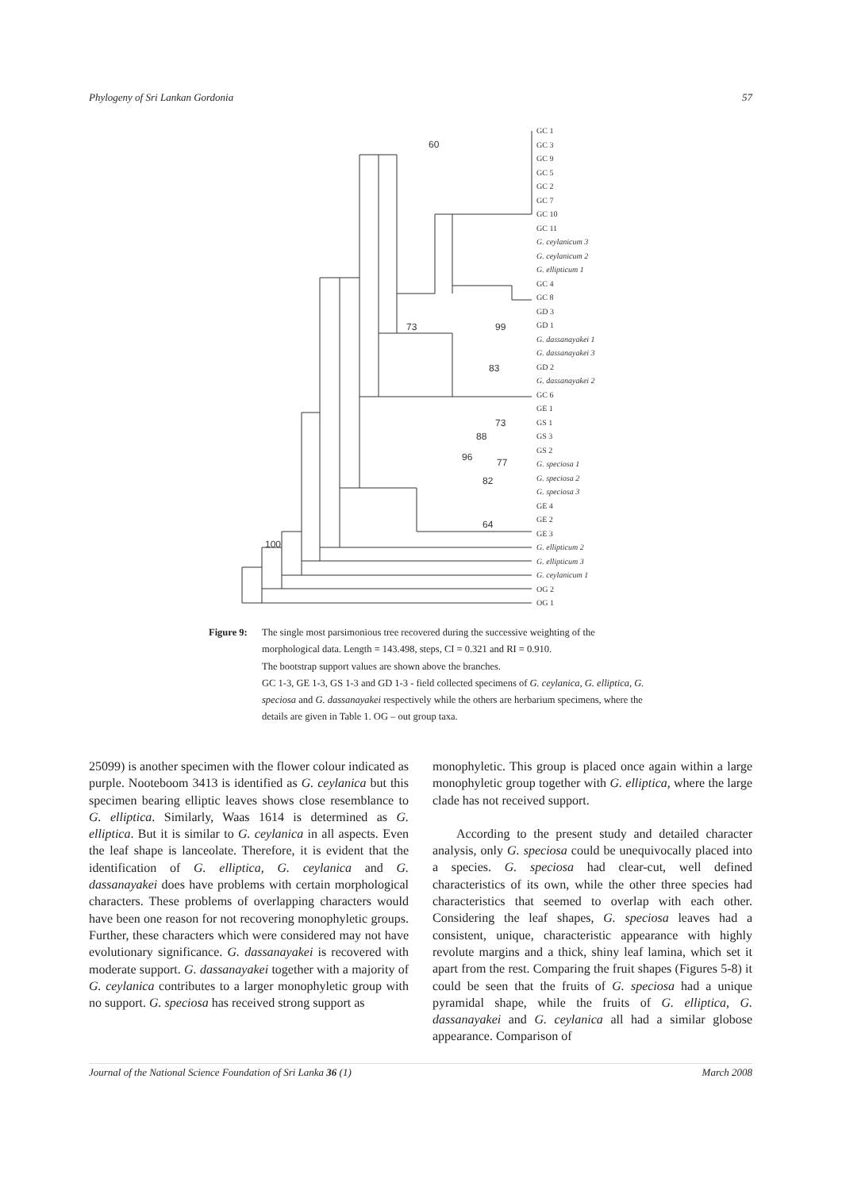Phylogeny of Sri Lankan Gordonia 57
GC 1
GC 3
GC 9
GC 5
GC 2
GC 7
GC 10
GC 11
G. ceylanicum 3
G. ceylanicum 2
G. ellipticum 1
GC 4
GC 8
GD 3
GD 1
G. dassanayakei 1
G. dassanayakei 3
GD 2
G. dassanayakei 2
GC 6
GE 1
GS 1
GS 3
GS 2
G. speciosa 1
G. speciosa 2
G. speciosa 3
GE 4
GE 2
GE 3
G. ellipticum 2
G. ellipticum 3
G. ceylanicum 1
OG 2
OG 1
60
73
99
83
73
88
96
77
82
64
100
Figure 9: The single most parsimonious tree recovered during the successive weighting of the morphological data. Length = 143.498, steps, CI = 0.321 and RI = 0.910.
The bootstrap support values are shown above the branches.
GC 1-3, GE 1-3, GS 1-3 and GD 1-3 - field collected specimens of G. ceylanica, G. elliptica, G. speciosa and G. dassanayakei respectively while the others are herbarium specimens, where the details are given in Table 1. OG – out group taxa.
25099) is another specimen with the flower colour indicated as purple. Nooteboom 3413 is identified as G. ceylanica but this specimen bearing elliptic leaves shows close resemblance to G. elliptica. Similarly, Waas 1614 is determined as G. elliptica. But it is similar to G. ceylanica in all aspects. Even the leaf shape is lanceolate. Therefore, it is evident that the identification of G. elliptica, G. ceylanica and G. dassanayakei does have problems with certain morphological characters. These problems of overlapping characters would have been one reason for not recovering monophyletic groups. Further, these characters which were considered may not have evolutionary significance. G. dassanayakei is recovered with moderate support. G. dassanayakei together with a majority of G. ceylanica contributes to a larger monophyletic group with no support. G. speciosa has received strong support as
monophyletic. This group is placed once again within a large monophyletic group together with G. elliptica, where the large clade has not received support.
According to the present study and detailed character analysis, only G. speciosa could be unequivocally placed into a species. G. speciosa had clear-cut, well defined characteristics of its own, while the other three species had characteristics that seemed to overlap with each other. Considering the leaf shapes, G. speciosa leaves had a consistent, unique, characteristic appearance with highly revolute margins and a thick, shiny leaf lamina, which set it apart from the rest. Comparing the fruit shapes (Figures 5-8) it could be seen that the fruits of G. speciosa had a unique pyramidal shape, while the fruits of G. elliptica, G. dassanayakei and G. ceylanica all had a similar globose appearance. Comparison of
Journal of the National Science Foundation of Sri Lanka 36 (1) March 2008